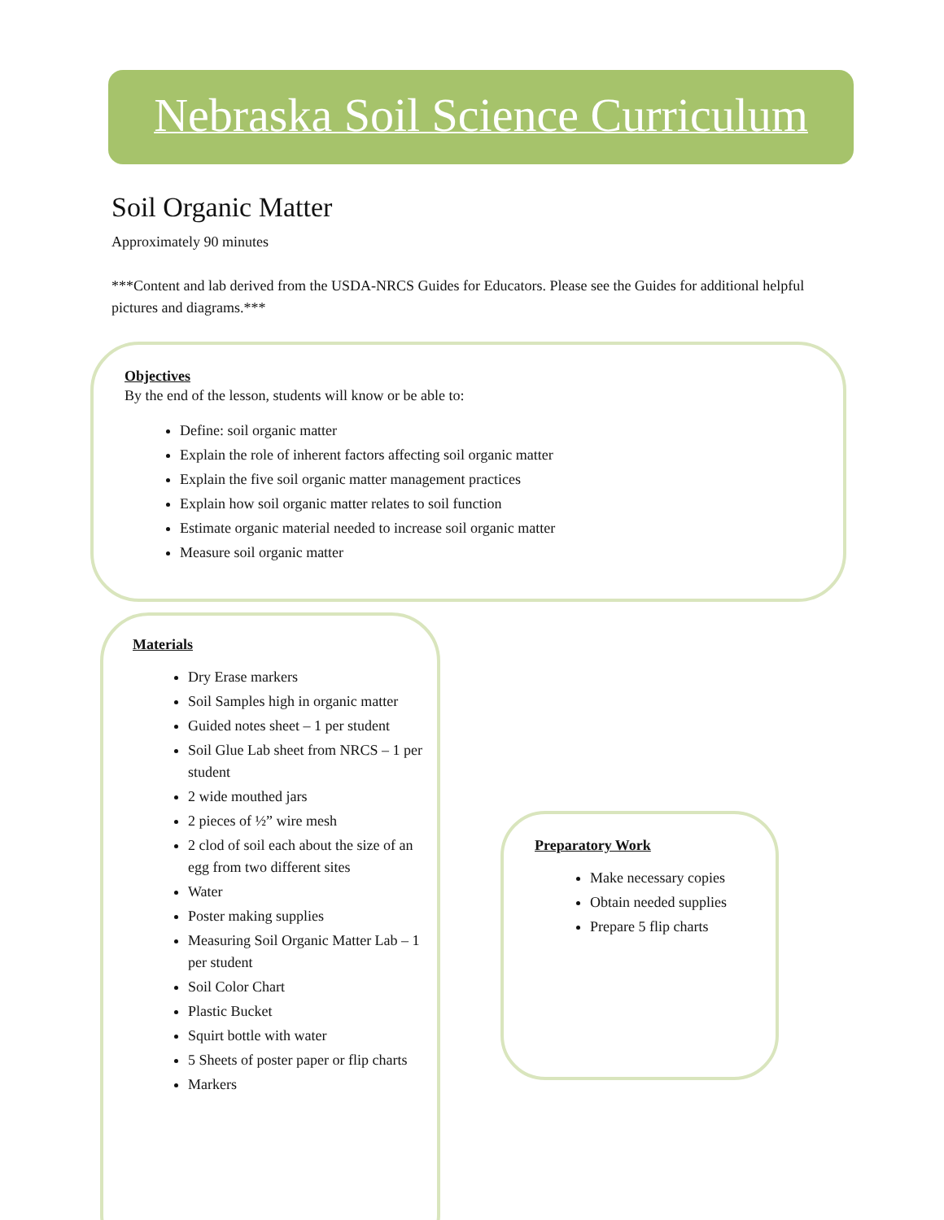Nebraska Soil Science Curriculum
Soil Organic Matter
Approximately 90 minutes
***Content and lab derived from the USDA-NRCS Guides for Educators. Please see the Guides for additional helpful pictures and diagrams.***
Objectives
By the end of the lesson, students will know or be able to:
Define: soil organic matter
Explain the role of inherent factors affecting soil organic matter
Explain the five soil organic matter management practices
Explain how soil organic matter relates to soil function
Estimate organic material needed to increase soil organic matter
Measure soil organic matter
Materials
Dry Erase markers
Soil Samples high in organic matter
Guided notes sheet – 1 per student
Soil Glue Lab sheet from NRCS – 1 per student
2 wide mouthed jars
2 pieces of ½” wire mesh
2 clod of soil each about the size of an egg from two different sites
Water
Poster making supplies
Measuring Soil Organic Matter Lab – 1 per student
Soil Color Chart
Plastic Bucket
Squirt bottle with water
5 Sheets of poster paper or flip charts
Markers
Preparatory Work
Make necessary copies
Obtain needed supplies
Prepare 5 flip charts